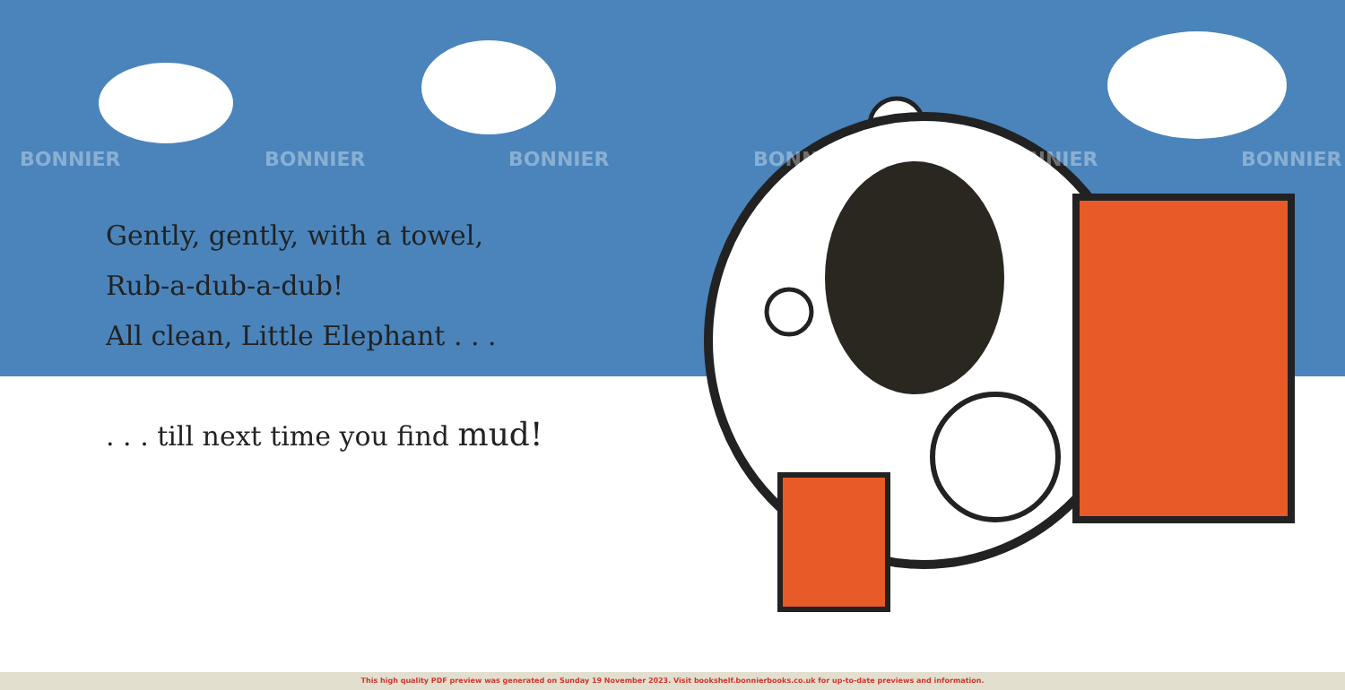Gently, gently, with a towel,
Rub-a-dub-a-dub!
All clean, Little Elephant . . .
. . . till next time you find mud!
BONNIER BONNIER BONNIER BONNIER BONNIER BONNIER
This high quality PDF preview was generated on Sunday 19 November 2023. Visit bookshelf.bonnierbooks.co.uk for up-to-date previews and information.